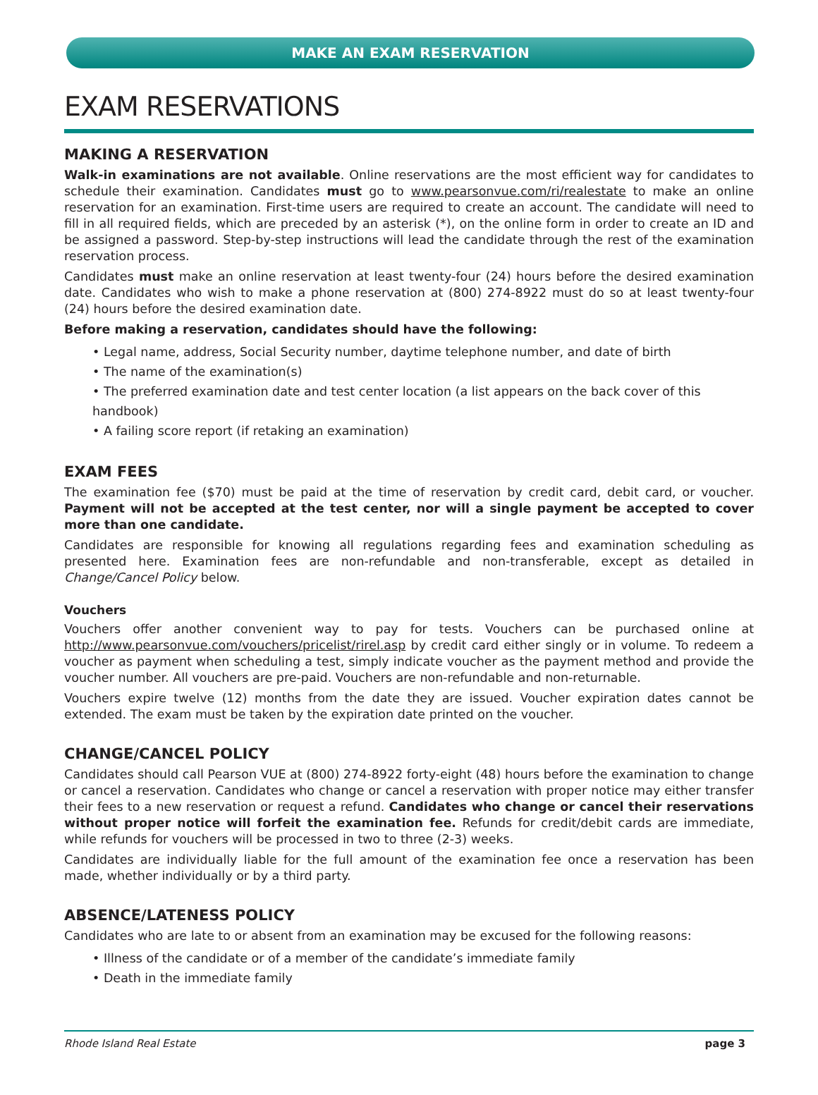MAKE AN EXAM RESERVATION
EXAM RESERVATIONS
MAKING A RESERVATION
Walk-in examinations are not available. Online reservations are the most efficient way for candidates to schedule their examination. Candidates must go to www.pearsonvue.com/ri/realestate to make an online reservation for an examination. First-time users are required to create an account. The candidate will need to fill in all required fields, which are preceded by an asterisk (*), on the online form in order to create an ID and be assigned a password. Step-by-step instructions will lead the candidate through the rest of the examination reservation process.
Candidates must make an online reservation at least twenty-four (24) hours before the desired examination date. Candidates who wish to make a phone reservation at (800) 274-8922 must do so at least twenty-four (24) hours before the desired examination date.
Before making a reservation, candidates should have the following:
• Legal name, address, Social Security number, daytime telephone number, and date of birth
• The name of the examination(s)
• The preferred examination date and test center location (a list appears on the back cover of this handbook)
• A failing score report (if retaking an examination)
EXAM FEES
The examination fee ($70) must be paid at the time of reservation by credit card, debit card, or voucher. Payment will not be accepted at the test center, nor will a single payment be accepted to cover more than one candidate.
Candidates are responsible for knowing all regulations regarding fees and examination scheduling as presented here. Examination fees are non-refundable and non-transferable, except as detailed in Change/Cancel Policy below.
Vouchers
Vouchers offer another convenient way to pay for tests. Vouchers can be purchased online at http://www.pearsonvue.com/vouchers/pricelist/rirel.asp by credit card either singly or in volume. To redeem a voucher as payment when scheduling a test, simply indicate voucher as the payment method and provide the voucher number. All vouchers are pre-paid. Vouchers are non-refundable and non-returnable.
Vouchers expire twelve (12) months from the date they are issued. Voucher expiration dates cannot be extended. The exam must be taken by the expiration date printed on the voucher.
CHANGE/CANCEL POLICY
Candidates should call Pearson VUE at (800) 274-8922 forty-eight (48) hours before the examination to change or cancel a reservation. Candidates who change or cancel a reservation with proper notice may either transfer their fees to a new reservation or request a refund. Candidates who change or cancel their reservations without proper notice will forfeit the examination fee. Refunds for credit/debit cards are immediate, while refunds for vouchers will be processed in two to three (2-3) weeks.
Candidates are individually liable for the full amount of the examination fee once a reservation has been made, whether individually or by a third party.
ABSENCE/LATENESS POLICY
Candidates who are late to or absent from an examination may be excused for the following reasons:
• Illness of the candidate or of a member of the candidate’s immediate family
• Death in the immediate family
Rhode Island Real Estate page 3